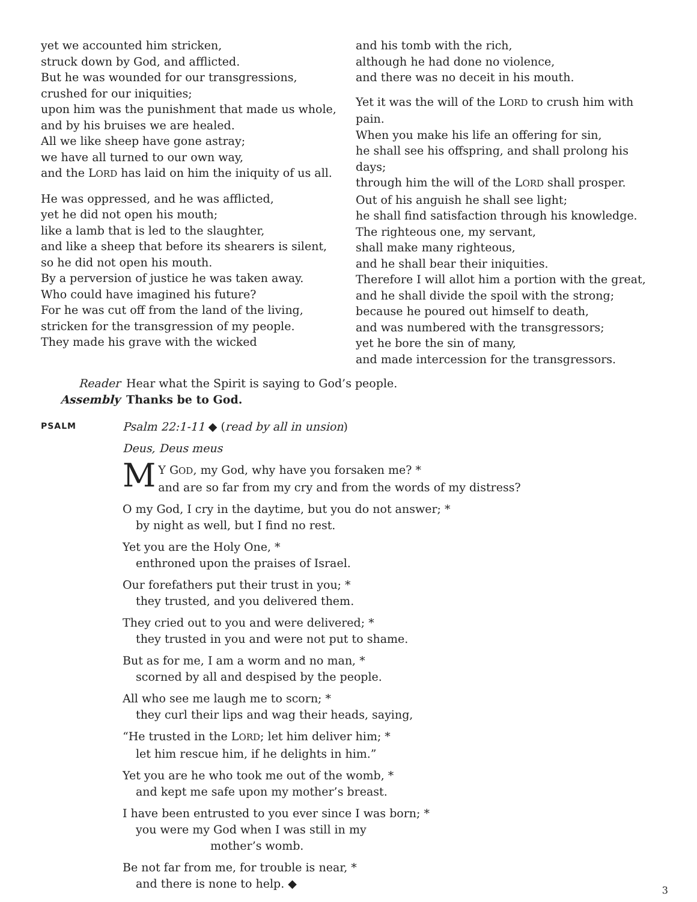yet we accounted him stricken,
struck down by God, and afflicted.
But he was wounded for our transgressions,
crushed for our iniquities;
upon him was the punishment that made us whole,
and by his bruises we are healed.
All we like sheep have gone astray;
we have all turned to our own way,
and the LORD has laid on him the iniquity of us all.
He was oppressed, and he was afflicted,
yet he did not open his mouth;
like a lamb that is led to the slaughter,
and like a sheep that before its shearers is silent,
so he did not open his mouth.
By a perversion of justice he was taken away.
Who could have imagined his future?
For he was cut off from the land of the living,
stricken for the transgression of my people.
They made his grave with the wicked
and his tomb with the rich,
although he had done no violence,
and there was no deceit in his mouth.
Yet it was the will of the LORD to crush him with pain.
When you make his life an offering for sin,
he shall see his offspring, and shall prolong his days;
through him the will of the LORD shall prosper.
Out of his anguish he shall see light;
he shall find satisfaction through his knowledge.
The righteous one, my servant,
shall make many righteous,
and he shall bear their iniquities.
Therefore I will allot him a portion with the great,
and he shall divide the spoil with the strong;
because he poured out himself to death,
and was numbered with the transgressors;
yet he bore the sin of many,
and made intercession for the transgressors.
Reader
Hear what the Spirit is saying to God’s people.
Assembly
Thanks be to God.
PSALM
Psalm 22:1-11 ◆ (read by all in unsion)
Deus, Deus meus
MY GOD, my God, why have you forsaken me? *
and are so far from my cry and from the words of my distress?
O my God, I cry in the daytime, but you do not answer; *
by night as well, but I find no rest.
Yet you are the Holy One, *
enthroned upon the praises of Israel.
Our forefathers put their trust in you; *
they trusted, and you delivered them.
They cried out to you and were delivered; *
they trusted in you and were not put to shame.
But as for me, I am a worm and no man, *
scorned by all and despised by the people.
All who see me laugh me to scorn; *
they curl their lips and wag their heads, saying,
“He trusted in the LORD; let him deliver him; *
let him rescue him, if he delights in him.”
Yet you are he who took me out of the womb, *
and kept me safe upon my mother’s breast.
I have been entrusted to you ever since I was born; *
you were my God when I was still in my
mother’s womb.
Be not far from me, for trouble is near, *
and there is none to help. ◆
3